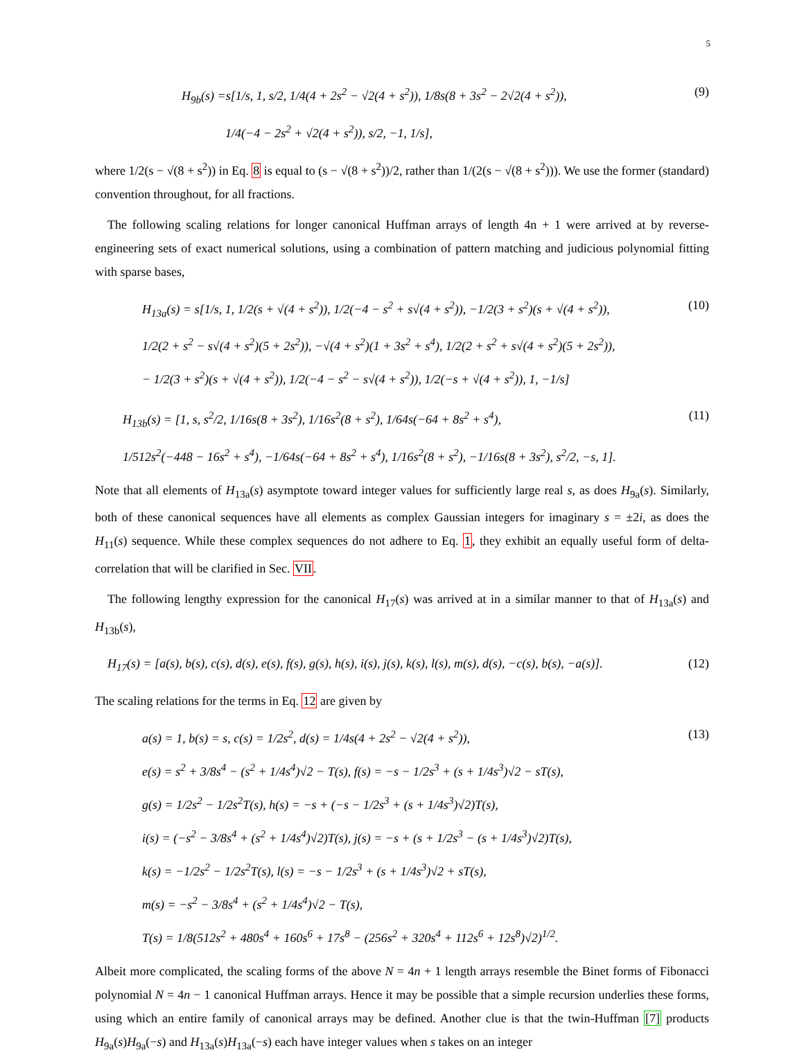5
H<sub>9b</sub>(s) =s[1/s, 1, s/2, 1/4(4 + 2s<sup>2</sup> − √2(4 + s<sup>2</sup>)), 1/8s(8 + 3s<sup>2</sup> − 2√2(4 + s<sup>2</sup>)),
1/4(−4 − 2s<sup>2</sup> + √2(4 + s<sup>2</sup>)), s/2, −1, 1/s],
(9)
where 1/2(s − √(8 + s<sup>2</sup>)) in Eq. 8 is equal to (s − √(8 + s<sup>2</sup>))/2, rather than 1/(2(s − √(8 + s<sup>2</sup>))). We use the former (standard) convention throughout, for all fractions.
The following scaling relations for longer canonical Huffman arrays of length 4n + 1 were arrived at by reverse-engineering sets of exact numerical solutions, using a combination of pattern matching and judicious polynomial fitting with sparse bases,
H<sub>13a</sub>(s) = s[1/s, 1, 1/2(s + √(4 + s<sup>2</sup>)), 1/2(−4 − s<sup>2</sup> + s√(4 + s<sup>2</sup>)), −1/2(3 + s<sup>2</sup>)(s + √(4 + s<sup>2</sup>)),
1/2(2 + s<sup>2</sup> − s√(4 + s<sup>2</sup>)(5 + 2s<sup>2</sup>)), −√(4 + s<sup>2</sup>)(1 + 3s<sup>2</sup> + s<sup>4</sup>), 1/2(2 + s<sup>2</sup> + s√(4 + s<sup>2</sup>)(5 + 2s<sup>2</sup>)),
− 1/2(3 + s<sup>2</sup>)(s + √(4 + s<sup>2</sup>)), 1/2(−4 − s<sup>2</sup> − s√(4 + s<sup>2</sup>)), 1/2(−s + √(4 + s<sup>2</sup>)), 1, −1/s]
(10)
H<sub>13b</sub>(s) = [1, s, s<sup>2</sup>/2, 1/16s(8 + 3s<sup>2</sup>), 1/16s<sup>2</sup>(8 + s<sup>2</sup>), 1/64s(−64 + 8s<sup>2</sup> + s<sup>4</sup>),
1/512s<sup>2</sup>(−448 − 16s<sup>2</sup> + s<sup>4</sup>), −1/64s(−64 + 8s<sup>2</sup> + s<sup>4</sup>), 1/16s<sup>2</sup>(8 + s<sup>2</sup>), −1/16s(8 + 3s<sup>2</sup>), s<sup>2</sup>/2, −s, 1].
(11)
Note that all elements of H<sub>13a</sub>(s) asymptote toward integer values for sufficiently large real s, as does H<sub>9a</sub>(s). Similarly, both of these canonical sequences have all elements as complex Gaussian integers for imaginary s = ±2i, as does the H<sub>11</sub>(s) sequence. While these complex sequences do not adhere to Eq. 1, they exhibit an equally useful form of delta-correlation that will be clarified in Sec. VII.
The following lengthy expression for the canonical H<sub>17</sub>(s) was arrived at in a similar manner to that of H<sub>13a</sub>(s) and H<sub>13b</sub>(s),
H<sub>17</sub>(s) = [a(s), b(s), c(s), d(s), e(s), f(s), g(s), h(s), i(s), j(s), k(s), l(s), m(s), d(s), −c(s), b(s), −a(s)].
(12)
The scaling relations for the terms in Eq. 12 are given by
a(s) = 1, b(s) = s, c(s) = 1/2s<sup>2</sup>, d(s) = 1/4s(4 + 2s<sup>2</sup> − √2(4 + s<sup>2</sup>)),
e(s) = s<sup>2</sup> + 3/8s<sup>4</sup> − (s<sup>2</sup> + 1/4s<sup>4</sup>)√2 − T(s), f(s) = −s − 1/2s<sup>3</sup> + (s + 1/4s<sup>3</sup>)√2 − sT(s),
g(s) = 1/2s<sup>2</sup> − 1/2s<sup>2</sup>T(s), h(s) = −s + (−s − 1/2s<sup>3</sup> + (s + 1/4s<sup>3</sup>)√2)T(s),
i(s) = (−s<sup>2</sup> − 3/8s<sup>4</sup> + (s<sup>2</sup> + 1/4s<sup>4</sup>)√2)T(s), j(s) = −s + (s + 1/2s<sup>3</sup> − (s + 1/4s<sup>3</sup>)√2)T(s),
k(s) = −1/2s<sup>2</sup> − 1/2s<sup>2</sup>T(s), l(s) = −s − 1/2s<sup>3</sup> + (s + 1/4s<sup>3</sup>)√2 + sT(s),
m(s) = −s<sup>2</sup> − 3/8s<sup>4</sup> + (s<sup>2</sup> + 1/4s<sup>4</sup>)√2 − T(s),
T(s) = 1/8(512s<sup>2</sup> + 480s<sup>4</sup> + 160s<sup>6</sup> + 17s<sup>8</sup> − (256s<sup>2</sup> + 320s<sup>4</sup> + 112s<sup>6</sup> + 12s<sup>8</sup>)√2)<sup>1/2</sup>.
(13)
Albeit more complicated, the scaling forms of the above N = 4n + 1 length arrays resemble the Binet forms of Fibonacci polynomial N = 4n − 1 canonical Huffman arrays. Hence it may be possible that a simple recursion underlies these forms, using which an entire family of canonical arrays may be defined. Another clue is that the twin-Huffman [7] products H<sub>9a</sub>(s)H<sub>9a</sub>(−s) and H<sub>13a</sub>(s)H<sub>13a</sub>(−s) each have integer values when s takes on an integer